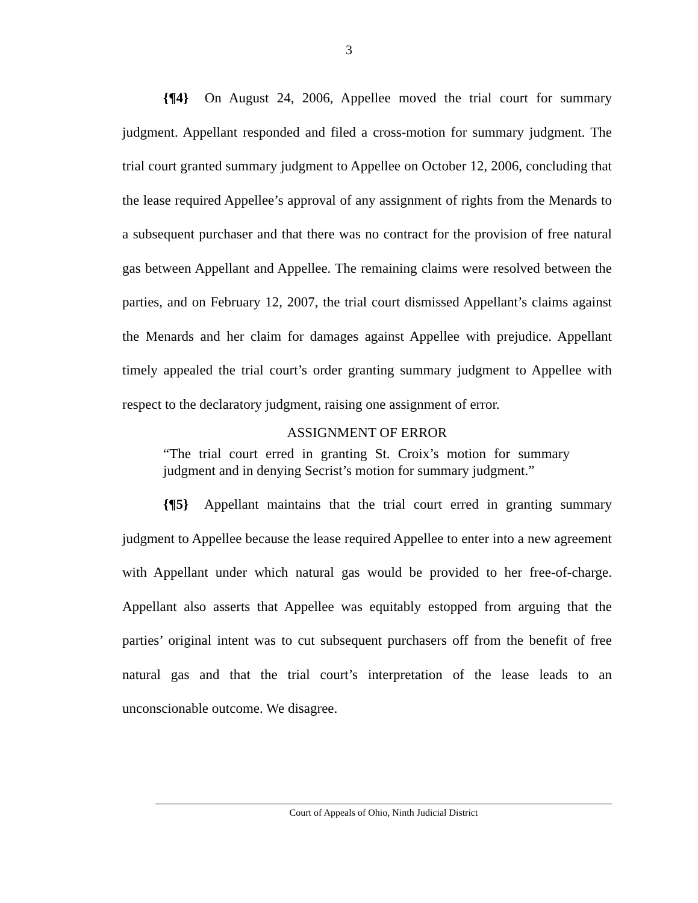3
{¶4} On August 24, 2006, Appellee moved the trial court for summary judgment. Appellant responded and filed a cross-motion for summary judgment. The trial court granted summary judgment to Appellee on October 12, 2006, concluding that the lease required Appellee’s approval of any assignment of rights from the Menards to a subsequent purchaser and that there was no contract for the provision of free natural gas between Appellant and Appellee. The remaining claims were resolved between the parties, and on February 12, 2007, the trial court dismissed Appellant’s claims against the Menards and her claim for damages against Appellee with prejudice. Appellant timely appealed the trial court’s order granting summary judgment to Appellee with respect to the declaratory judgment, raising one assignment of error.
ASSIGNMENT OF ERROR
“The trial court erred in granting St. Croix’s motion for summary judgment and in denying Secrist’s motion for summary judgment.”
{¶5} Appellant maintains that the trial court erred in granting summary judgment to Appellee because the lease required Appellee to enter into a new agreement with Appellant under which natural gas would be provided to her free-of-charge. Appellant also asserts that Appellee was equitably estopped from arguing that the parties’ original intent was to cut subsequent purchasers off from the benefit of free natural gas and that the trial court’s interpretation of the lease leads to an unconscionable outcome. We disagree.
Court of Appeals of Ohio, Ninth Judicial District